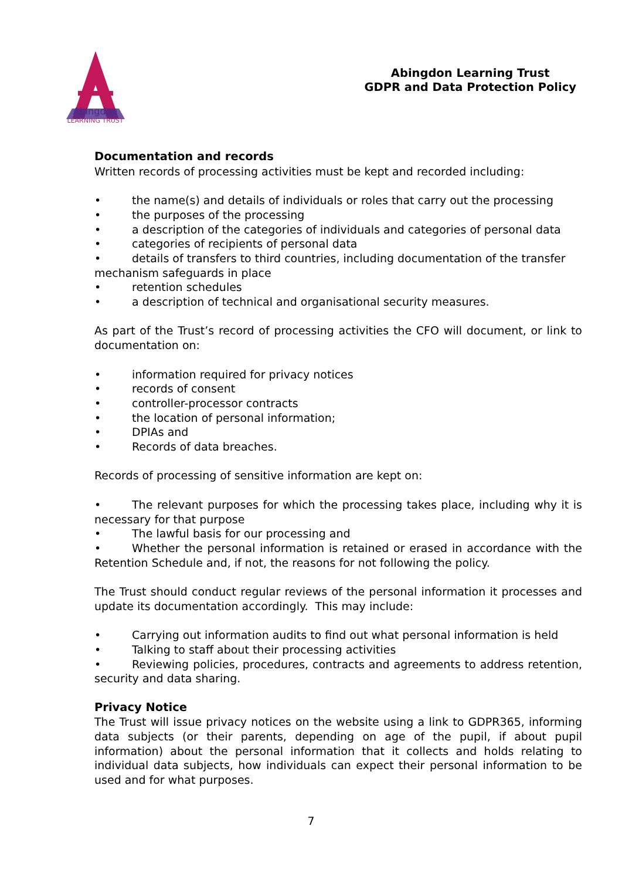Abingdon
LEARNING TRUST
Abingdon Learning Trust
GDPR and Data Protection Policy
Documentation and records
Written records of processing activities must be kept and recorded including:
• the name(s) and details of individuals or roles that carry out the processing
• the purposes of the processing
• a description of the categories of individuals and categories of personal data
• categories of recipients of personal data
• details of transfers to third countries, including documentation of the transfer mechanism safeguards in place
• retention schedules
• a description of technical and organisational security measures.
As part of the Trust’s record of processing activities the CFO will document, or link to documentation on:
• information required for privacy notices
• records of consent
• controller-processor contracts
• the location of personal information;
• DPIAs and
• Records of data breaches.
Records of processing of sensitive information are kept on:
• The relevant purposes for which the processing takes place, including why it is necessary for that purpose
• The lawful basis for our processing and
• Whether the personal information is retained or erased in accordance with the Retention Schedule and, if not, the reasons for not following the policy.
The Trust should conduct regular reviews of the personal information it processes and update its documentation accordingly. This may include:
• Carrying out information audits to find out what personal information is held
• Talking to staff about their processing activities
• Reviewing policies, procedures, contracts and agreements to address retention, security and data sharing.
Privacy Notice
The Trust will issue privacy notices on the website using a link to GDPR365, informing data subjects (or their parents, depending on age of the pupil, if about pupil information) about the personal information that it collects and holds relating to individual data subjects, how individuals can expect their personal information to be used and for what purposes.
7